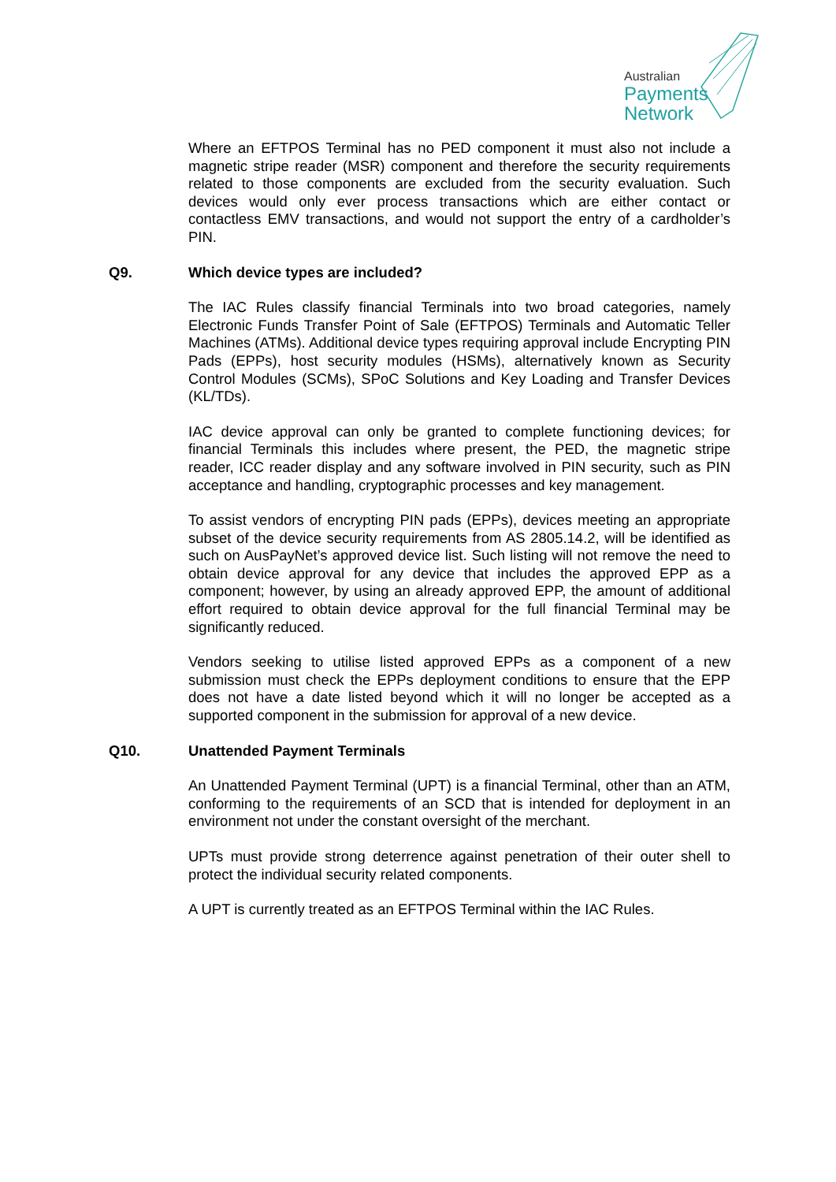Australian
Payments
Network
Where an EFTPOS Terminal has no PED component it must also not include a magnetic stripe reader (MSR) component and therefore the security requirements related to those components are excluded from the security evaluation. Such devices would only ever process transactions which are either contact or contactless EMV transactions, and would not support the entry of a cardholder’s PIN.
Q9. Which device types are included?
The IAC Rules classify financial Terminals into two broad categories, namely Electronic Funds Transfer Point of Sale (EFTPOS) Terminals and Automatic Teller Machines (ATMs). Additional device types requiring approval include Encrypting PIN Pads (EPPs), host security modules (HSMs), alternatively known as Security Control Modules (SCMs), SPoC Solutions and Key Loading and Transfer Devices (KL/TDs).
IAC device approval can only be granted to complete functioning devices; for financial Terminals this includes where present, the PED, the magnetic stripe reader, ICC reader display and any software involved in PIN security, such as PIN acceptance and handling, cryptographic processes and key management.
To assist vendors of encrypting PIN pads (EPPs), devices meeting an appropriate subset of the device security requirements from AS 2805.14.2, will be identified as such on AusPayNet’s approved device list. Such listing will not remove the need to obtain device approval for any device that includes the approved EPP as a component; however, by using an already approved EPP, the amount of additional effort required to obtain device approval for the full financial Terminal may be significantly reduced.
Vendors seeking to utilise listed approved EPPs as a component of a new submission must check the EPPs deployment conditions to ensure that the EPP does not have a date listed beyond which it will no longer be accepted as a supported component in the submission for approval of a new device.
Q10. Unattended Payment Terminals
An Unattended Payment Terminal (UPT) is a financial Terminal, other than an ATM, conforming to the requirements of an SCD that is intended for deployment in an environment not under the constant oversight of the merchant.
UPTs must provide strong deterrence against penetration of their outer shell to protect the individual security related components.
A UPT is currently treated as an EFTPOS Terminal within the IAC Rules.